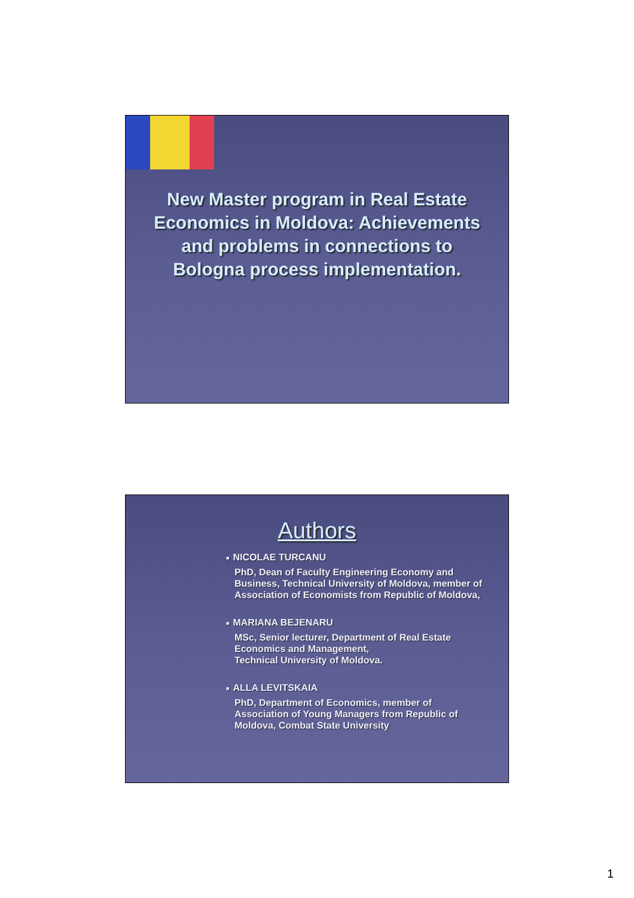New Master program in Real Estate Economics in Moldova: Achievements and problems in connections to Bologna process implementation.
Authors
■ NICOLAE TURCANU
PhD, Dean of Faculty Engineering Economy and Business, Technical University of Moldova, member of Association of Economists from Republic of Moldova,
■ MARIANA BEJENARU
MSc, Senior lecturer, Department of Real Estate Economics and Management,
Technical University of Moldova.
■ ALLA LEVITSKAIA
PhD, Department of Economics, member of Association of Young Managers from Republic of Moldova, Combat State University
1